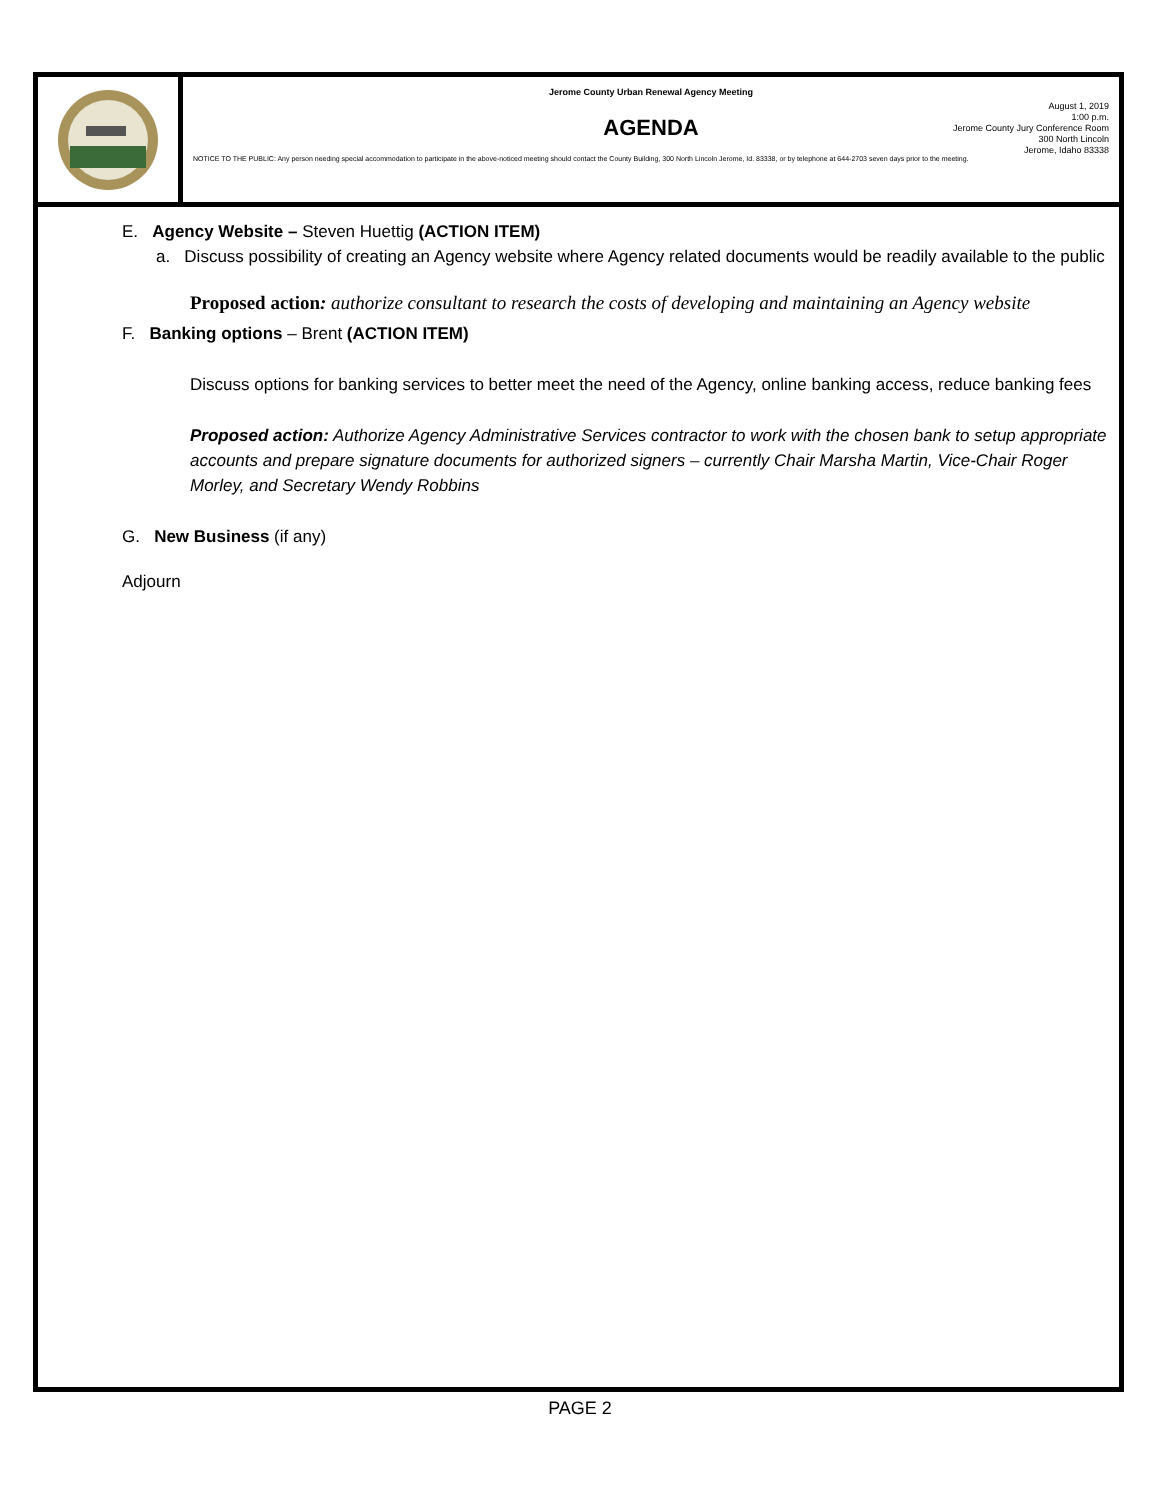Jerome County Urban Renewal Agency Meeting
AGENDA
August 1, 2019
1:00 p.m.
Jerome County Jury Conference Room
300 North Lincoln
Jerome, Idaho 83338
NOTICE TO THE PUBLIC: Any person needing special accommodation to participate in the above-noticed meeting should contact the County Building, 300 North Lincoln Jerome, Id. 83338, or by telephone at 644-2703 seven days prior to the meeting.
E. Agency Website – Steven Huettig (ACTION ITEM)
a. Discuss possibility of creating an Agency website where Agency related documents would be readily available to the public
Proposed action: authorize consultant to research the costs of developing and maintaining an Agency website
F. Banking options – Brent (ACTION ITEM)
Discuss options for banking services to better meet the need of the Agency, online banking access, reduce banking fees
Proposed action: Authorize Agency Administrative Services contractor to work with the chosen bank to setup appropriate accounts and prepare signature documents for authorized signers – currently Chair Marsha Martin, Vice-Chair Roger Morley, and Secretary Wendy Robbins
G. New Business (if any)
Adjourn
PAGE 2